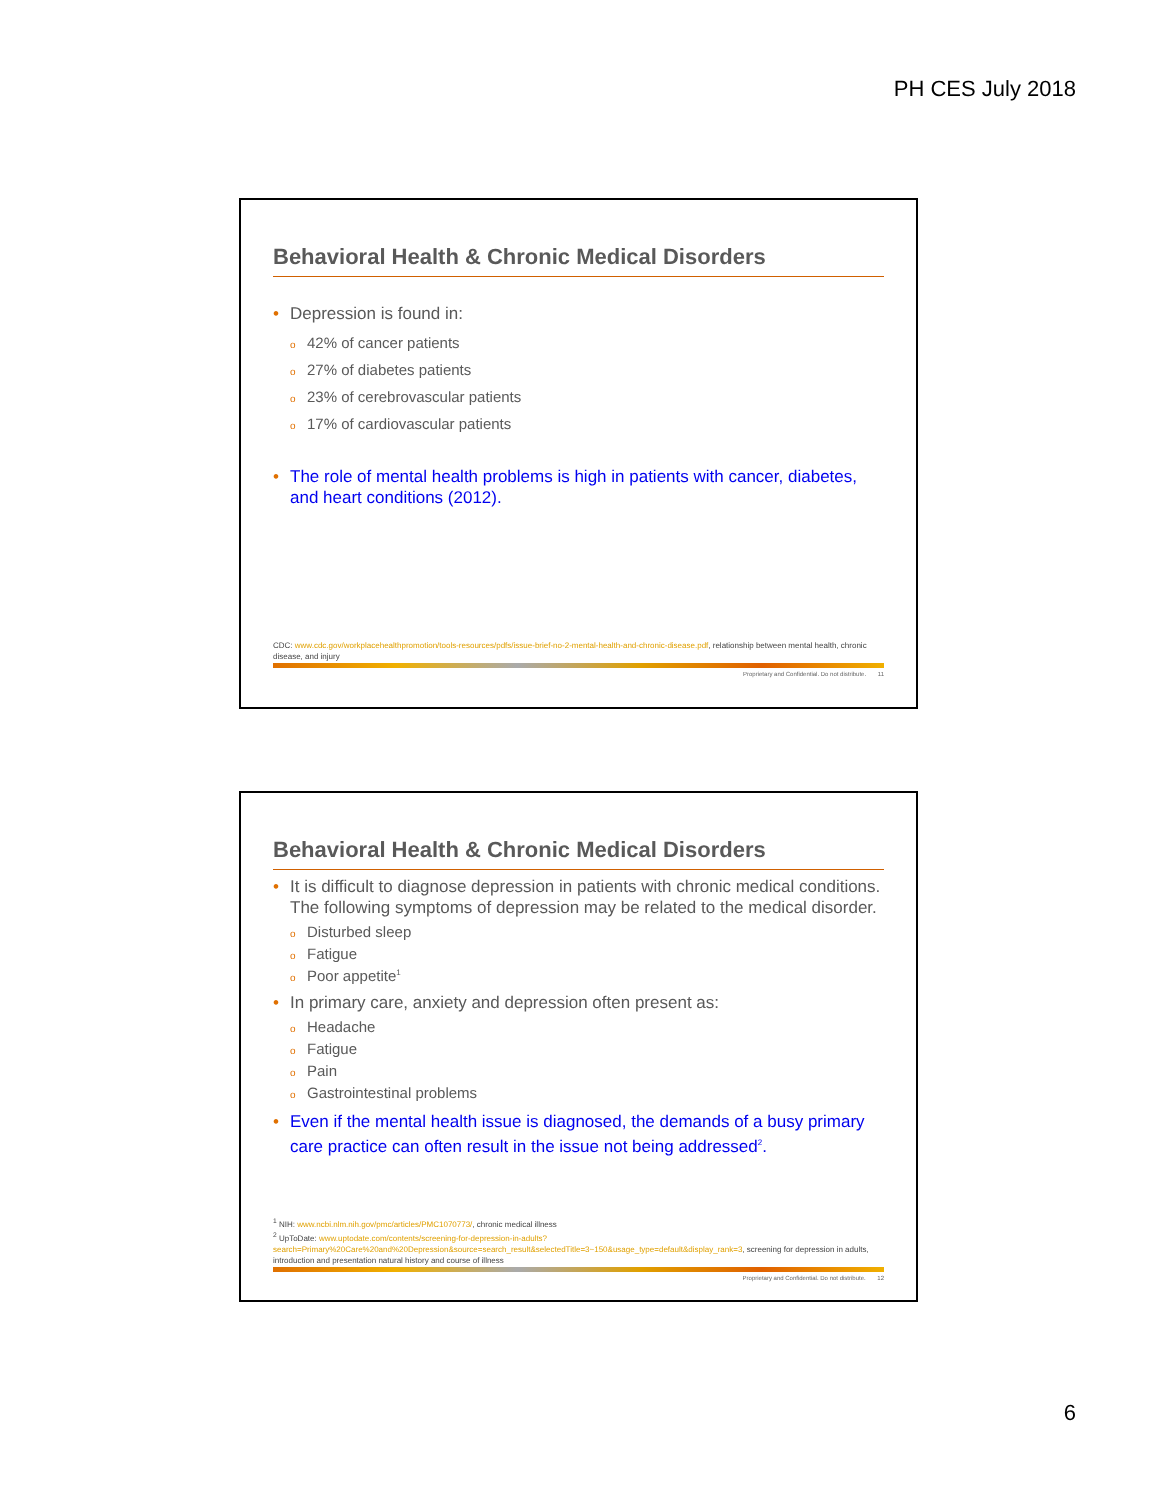PH CES July 2018
Behavioral Health & Chronic Medical Disorders
Depression is found in:
42% of cancer patients
27% of diabetes patients
23% of cerebrovascular patients
17% of cardiovascular patients
The role of mental health problems is high in patients with cancer, diabetes, and heart conditions (2012).
CDC: www.cdc.gov/workplacehealthpromotion/tools-resources/pdfs/issue-brief-no-2-mental-health-and-chronic-disease.pdf, relationship between mental health, chronic disease, and injury
Proprietary and Confidential. Do not distribute. 11
Behavioral Health & Chronic Medical Disorders
It is difficult to diagnose depression in patients with chronic medical conditions. The following symptoms of depression may be related to the medical disorder.
Disturbed sleep
Fatigue
Poor appetite<sup>1</sup>
In primary care, anxiety and depression often present as:
Headache
Fatigue
Pain
Gastrointestinal problems
Even if the mental health issue is diagnosed, the demands of a busy primary care practice can often result in the issue not being addressed<sup>2</sup>.
<sup>1</sup> NIH: www.ncbi.nlm.nih.gov/pmc/articles/PMC1070773/, chronic medical illness
<sup>2</sup> UpToDate: www.uptodate.com/contents/screening-for-depression-in-adults?search=Primary%20Care%20and%20Depression&source=search_result&selectedTitle=3~150&usage_type=default&display_rank=3, screening for depression in adults, introduction and presentation natural history and course of illness
Proprietary and Confidential. Do not distribute. 12
6